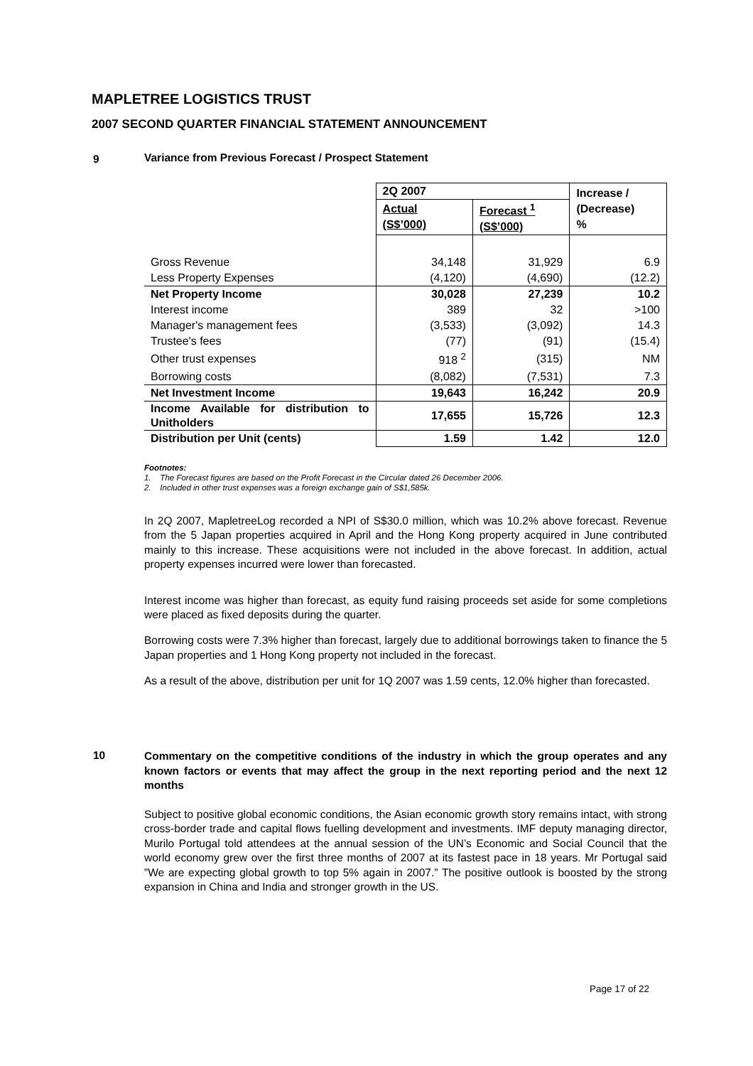MAPLETREE LOGISTICS TRUST
2007 SECOND QUARTER FINANCIAL STATEMENT ANNOUNCEMENT
9
Variance from Previous Forecast / Prospect Statement
| | 2Q 2007 | | Increase / (Decrease) % |
| | Actual (S$’000) | Forecast <sup>1</sup> (S$’000) | |
| Gross Revenue | 34,148 | 31,929 | 6.9 |
| Less Property Expenses | (4,120) | (4,690) | (12.2) |
| Net Property Income | 30,028 | 27,239 | 10.2 |
| Interest income | 389 | 32 | >100 |
| Manager's management fees | (3,533) | (3,092) | 14.3 |
| Trustee's fees | (77) | (91) | (15.4) |
| Other trust expenses | 918 <sup>2</sup> | (315) | NM |
| Borrowing costs | (8,082) | (7,531) | 7.3 |
| Net Investment Income | 19,643 | 16,242 | 20.9 |
| Income Available for distribution to Unitholders | 17,655 | 15,726 | 12.3 |
| Distribution per Unit (cents) | 1.59 | 1.42 | 12.0 |
Footnotes:
1. The Forecast figures are based on the Profit Forecast in the Circular dated 26 December 2006.
2. Included in other trust expenses was a foreign exchange gain of S$1,585k.
In 2Q 2007, MapletreeLog recorded a NPI of S$30.0 million, which was 10.2% above forecast. Revenue from the 5 Japan properties acquired in April and the Hong Kong property acquired in June contributed mainly to this increase. These acquisitions were not included in the above forecast. In addition, actual property expenses incurred were lower than forecasted.
Interest income was higher than forecast, as equity fund raising proceeds set aside for some completions were placed as fixed deposits during the quarter.
Borrowing costs were 7.3% higher than forecast, largely due to additional borrowings taken to finance the 5 Japan properties and 1 Hong Kong property not included in the forecast.
As a result of the above, distribution per unit for 1Q 2007 was 1.59 cents, 12.0% higher than forecasted.
10
Commentary on the competitive conditions of the industry in which the group operates and any known factors or events that may affect the group in the next reporting period and the next 12 months
Subject to positive global economic conditions, the Asian economic growth story remains intact, with strong cross-border trade and capital flows fuelling development and investments. IMF deputy managing director, Murilo Portugal told attendees at the annual session of the UN’s Economic and Social Council that the world economy grew over the first three months of 2007 at its fastest pace in 18 years. Mr Portugal said ”We are expecting global growth to top 5% again in 2007.” The positive outlook is boosted by the strong expansion in China and India and stronger growth in the US.
Page 17 of 22